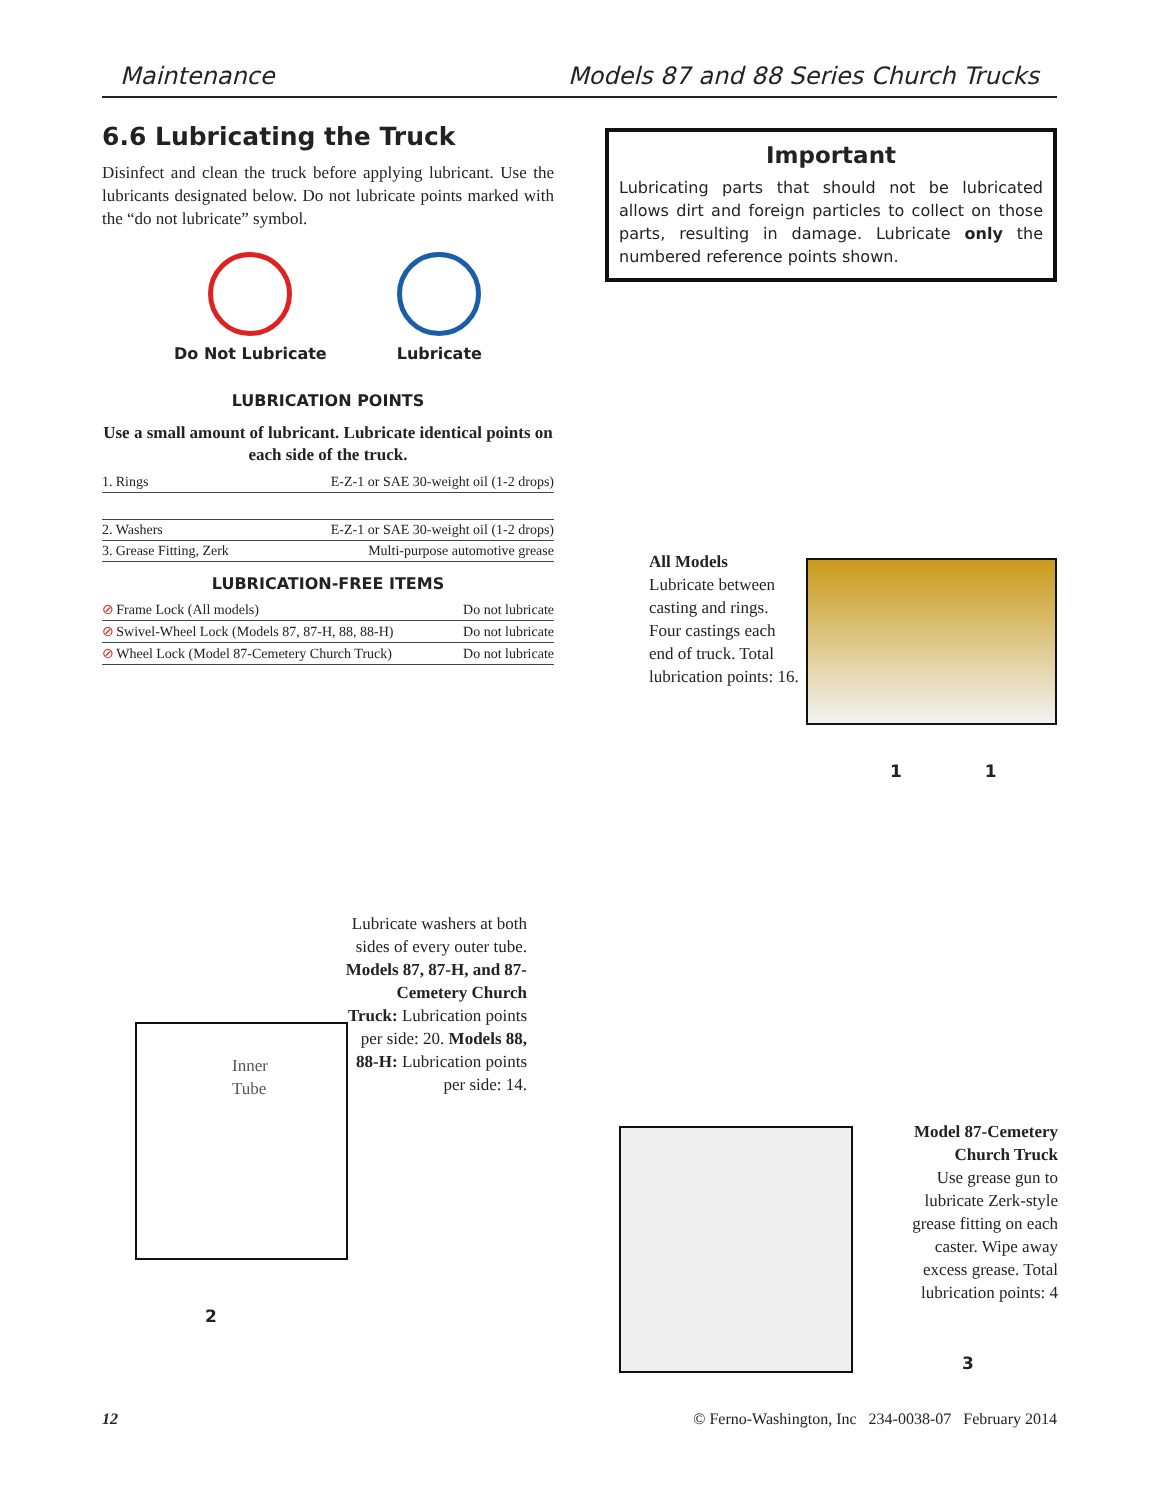Maintenance Models 87 and 88 Series Church Trucks
6.6 Lubricating the Truck
Disinfect and clean the truck before applying lubricant. Use the lubricants designated below. Do not lubricate points marked with the “do not lubricate” symbol.
Do Not Lubricate Lubricate
LUBRICATION POINTS
Use a small amount of lubricant. Lubricate identical points on each side of the truck.
| 1. | Rings | E-Z-1 or SAE 30-weight oil (1-2 drops) |
| 2. | Washers | E-Z-1 or SAE 30-weight oil (1-2 drops) |
| 3. | Grease Fitting, Zerk | Multi-purpose automotive grease |
LUBRICATION-FREE ITEMS
| ⊘ | Frame Lock (All models) | Do not lubricate |
| ⊘ | Swivel-Wheel Lock (Models 87, 87-H, 88, 88-H) | Do not lubricate |
| ⊘ | Wheel Lock (Model 87-Cemetery Church Truck) | Do not lubricate |
Important
Lubricating parts that should not be lubricated allows dirt and foreign particles to collect on those parts, resulting in damage. Lubricate only the numbered reference points shown.
All Models
Lubricate between casting and rings. Four castings each end of truck. Total lubrication points: 16.
1 1
Lubricate washers at both sides of every outer tube. Models 87, 87-H, and 87-Cemetery Church Truck: Lubrication points per side: 20. Models 88, 88-H: Lubrication points per side: 14.
Inner
Tube
2
Model 87-Cemetery Church Truck
Use grease gun to lubricate Zerk-style grease fitting on each caster. Wipe away excess grease. Total lubrication points: 4
3
12 © Ferno-Washington, Inc 234-0038-07 February 2014